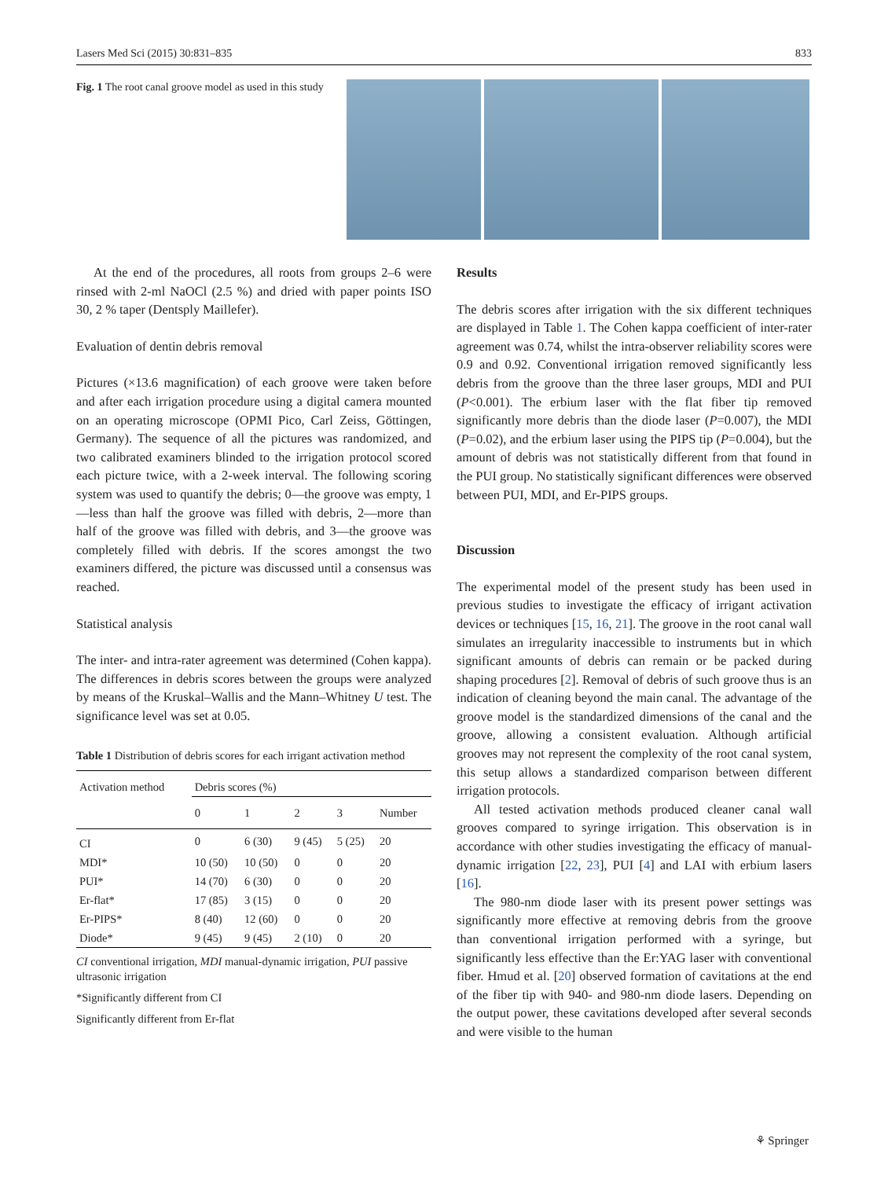Lasers Med Sci (2015) 30:831–835 833
Fig. 1 The root canal groove model as used in this study
At the end of the procedures, all roots from groups 2–6 were rinsed with 2-ml NaOCl (2.5 %) and dried with paper points ISO 30, 2 % taper (Dentsply Maillefer).
Evaluation of dentin debris removal
Pictures (×13.6 magnification) of each groove were taken before and after each irrigation procedure using a digital camera mounted on an operating microscope (OPMI Pico, Carl Zeiss, Göttingen, Germany). The sequence of all the pictures was randomized, and two calibrated examiners blinded to the irrigation protocol scored each picture twice, with a 2-week interval. The following scoring system was used to quantify the debris; 0—the groove was empty, 1—less than half the groove was filled with debris, 2—more than half of the groove was filled with debris, and 3—the groove was completely filled with debris. If the scores amongst the two examiners differed, the picture was discussed until a consensus was reached.
Statistical analysis
The inter- and intra-rater agreement was determined (Cohen kappa). The differences in debris scores between the groups were analyzed by means of the Kruskal–Wallis and the Mann–Whitney U test. The significance level was set at 0.05.
Table 1 Distribution of debris scores for each irrigant activation method
| Activation method | Debris scores (%) | | | | |
| --- | --- | --- | --- | --- | --- |
| | 0 | 1 | 2 | 3 | Number |
| CI | 0 | 6 (30) | 9 (45) | 5 (25) | 20 |
| MDI* | 10 (50) | 10 (50) | 0 | 0 | 20 |
| PUI* | 14 (70) | 6 (30) | 0 | 0 | 20 |
| Er-flat* | 17 (85) | 3 (15) | 0 | 0 | 20 |
| Er-PIPS* | 8 (40) | 12 (60) | 0 | 0 | 20 |
| Diode* | 9 (45) | 9 (45) | 2 (10) | 0 | 20 |
CI conventional irrigation, MDI manual-dynamic irrigation, PUI passive ultrasonic irrigation
*Significantly different from CI
Significantly different from Er-flat
Results
The debris scores after irrigation with the six different techniques are displayed in Table 1. The Cohen kappa coefficient of inter-rater agreement was 0.74, whilst the intra-observer reliability scores were 0.9 and 0.92. Conventional irrigation removed significantly less debris from the groove than the three laser groups, MDI and PUI (P<0.001). The erbium laser with the flat fiber tip removed significantly more debris than the diode laser (P=0.007), the MDI (P=0.02), and the erbium laser using the PIPS tip (P=0.004), but the amount of debris was not statistically different from that found in the PUI group. No statistically significant differences were observed between PUI, MDI, and Er-PIPS groups.
Discussion
The experimental model of the present study has been used in previous studies to investigate the efficacy of irrigant activation devices or techniques [15, 16, 21]. The groove in the root canal wall simulates an irregularity inaccessible to instruments but in which significant amounts of debris can remain or be packed during shaping procedures [2]. Removal of debris of such groove thus is an indication of cleaning beyond the main canal. The advantage of the groove model is the standardized dimensions of the canal and the groove, allowing a consistent evaluation. Although artificial grooves may not represent the complexity of the root canal system, this setup allows a standardized comparison between different irrigation protocols.
All tested activation methods produced cleaner canal wall grooves compared to syringe irrigation. This observation is in accordance with other studies investigating the efficacy of manual-dynamic irrigation [22, 23], PUI [4] and LAI with erbium lasers [16].
The 980-nm diode laser with its present power settings was significantly more effective at removing debris from the groove than conventional irrigation performed with a syringe, but significantly less effective than the Er:YAG laser with conventional fiber. Hmud et al. [20] observed formation of cavitations at the end of the fiber tip with 940- and 980-nm diode lasers. Depending on the output power, these cavitations developed after several seconds and were visible to the human
⚘ Springer